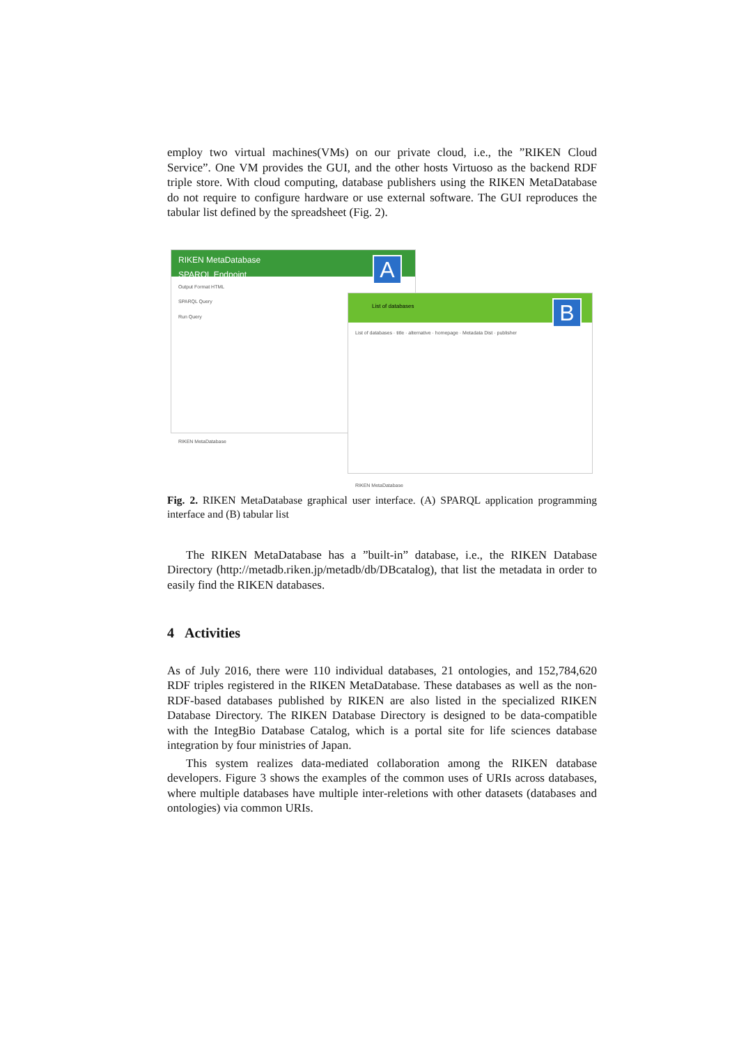employ two virtual machines(VMs) on our private cloud, i.e., the ”RIKEN Cloud Service”. One VM provides the GUI, and the other hosts Virtuoso as the backend RDF triple store. With cloud computing, database publishers using the RIKEN MetaDatabase do not require to configure hardware or use external software. The GUI reproduces the tabular list defined by the spreadsheet (Fig. 2).
RIKEN MetaDatabase
SPARQL Endpoint
Output Format HTML
SPARQL Query
Run Query
RIKEN MetaDatabase
A
List of databases
List of databases · title · alternative · homepage · Metadata Dist · publisher
RIKEN MetaDatabase
B
Fig. 2. RIKEN MetaDatabase graphical user interface. (A) SPARQL application programming interface and (B) tabular list
The RIKEN MetaDatabase has a ”built-in” database, i.e., the RIKEN Database Directory (http://metadb.riken.jp/metadb/db/DBcatalog), that list the metadata in order to easily find the RIKEN databases.
4 Activities
As of July 2016, there were 110 individual databases, 21 ontologies, and 152,784,620 RDF triples registered in the RIKEN MetaDatabase. These databases as well as the non-RDF-based databases published by RIKEN are also listed in the specialized RIKEN Database Directory. The RIKEN Database Directory is designed to be data-compatible with the IntegBio Database Catalog, which is a portal site for life sciences database integration by four ministries of Japan.
This system realizes data-mediated collaboration among the RIKEN database developers. Figure 3 shows the examples of the common uses of URIs across databases, where multiple databases have multiple inter-reletions with other datasets (databases and ontologies) via common URIs.